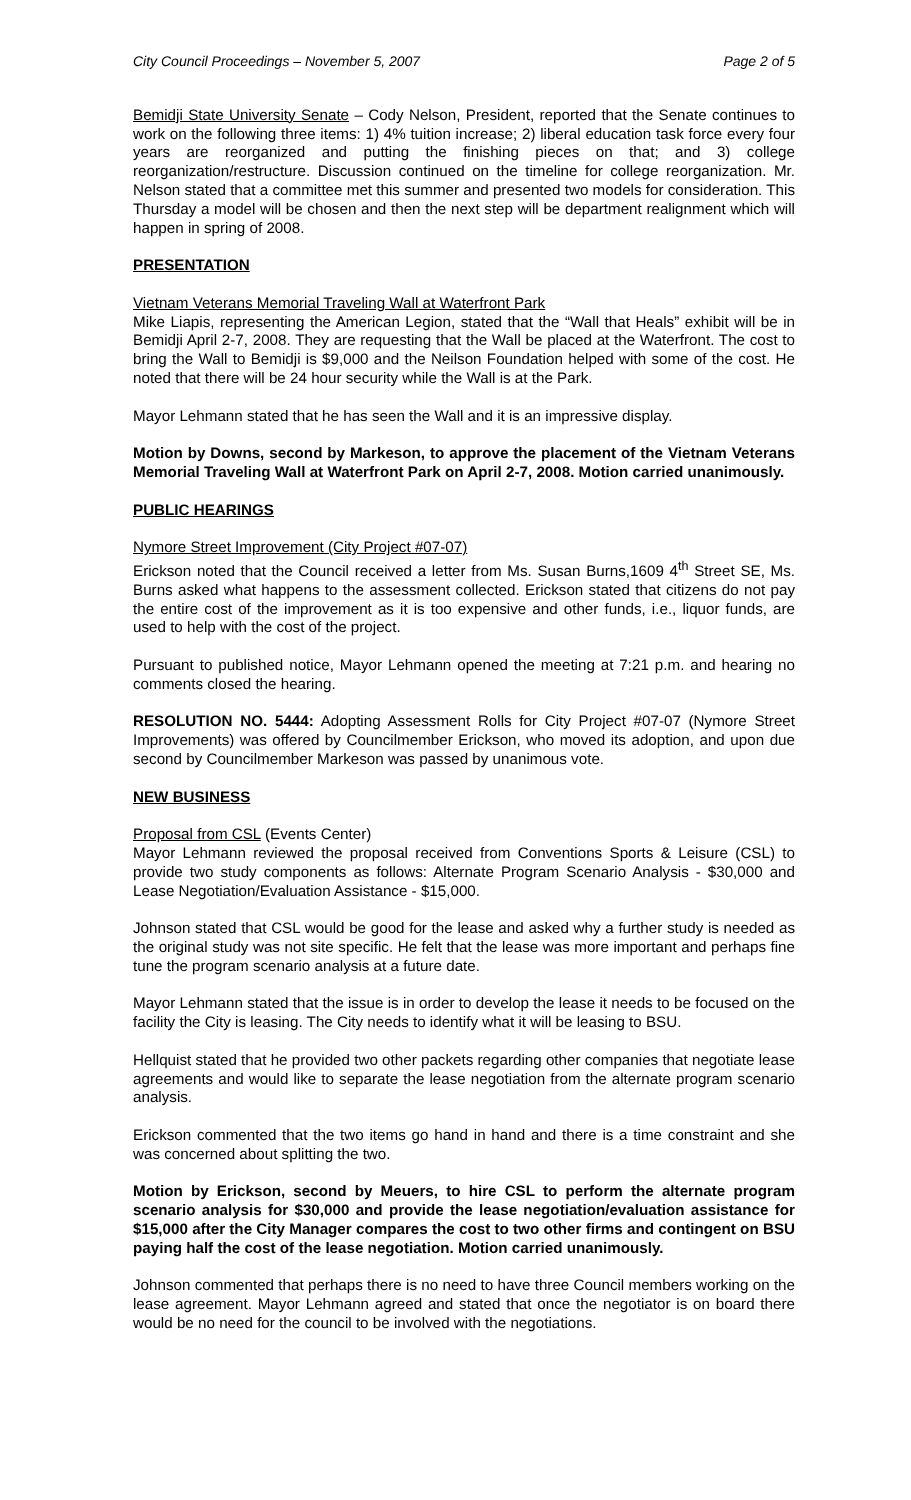City Council Proceedings – November 5, 2007 Page 2 of 5
Bemidji State University Senate – Cody Nelson, President, reported that the Senate continues to work on the following three items: 1) 4% tuition increase; 2) liberal education task force every four years are reorganized and putting the finishing pieces on that; and 3) college reorganization/restructure. Discussion continued on the timeline for college reorganization. Mr. Nelson stated that a committee met this summer and presented two models for consideration. This Thursday a model will be chosen and then the next step will be department realignment which will happen in spring of 2008.
PRESENTATION
Vietnam Veterans Memorial Traveling Wall at Waterfront Park
Mike Liapis, representing the American Legion, stated that the “Wall that Heals” exhibit will be in Bemidji April 2-7, 2008. They are requesting that the Wall be placed at the Waterfront. The cost to bring the Wall to Bemidji is $9,000 and the Neilson Foundation helped with some of the cost. He noted that there will be 24 hour security while the Wall is at the Park.
Mayor Lehmann stated that he has seen the Wall and it is an impressive display.
Motion by Downs, second by Markeson, to approve the placement of the Vietnam Veterans Memorial Traveling Wall at Waterfront Park on April 2-7, 2008. Motion carried unanimously.
PUBLIC HEARINGS
Nymore Street Improvement (City Project #07-07)
Erickson noted that the Council received a letter from Ms. Susan Burns,1609 4<sup>th</sup> Street SE, Ms. Burns asked what happens to the assessment collected. Erickson stated that citizens do not pay the entire cost of the improvement as it is too expensive and other funds, i.e., liquor funds, are used to help with the cost of the project.
Pursuant to published notice, Mayor Lehmann opened the meeting at 7:21 p.m. and hearing no comments closed the hearing.
RESOLUTION NO. 5444: Adopting Assessment Rolls for City Project #07-07 (Nymore Street Improvements) was offered by Councilmember Erickson, who moved its adoption, and upon due second by Councilmember Markeson was passed by unanimous vote.
NEW BUSINESS
Proposal from CSL (Events Center)
Mayor Lehmann reviewed the proposal received from Conventions Sports & Leisure (CSL) to provide two study components as follows: Alternate Program Scenario Analysis - $30,000 and Lease Negotiation/Evaluation Assistance - $15,000.
Johnson stated that CSL would be good for the lease and asked why a further study is needed as the original study was not site specific. He felt that the lease was more important and perhaps fine tune the program scenario analysis at a future date.
Mayor Lehmann stated that the issue is in order to develop the lease it needs to be focused on the facility the City is leasing. The City needs to identify what it will be leasing to BSU.
Hellquist stated that he provided two other packets regarding other companies that negotiate lease agreements and would like to separate the lease negotiation from the alternate program scenario analysis.
Erickson commented that the two items go hand in hand and there is a time constraint and she was concerned about splitting the two.
Motion by Erickson, second by Meuers, to hire CSL to perform the alternate program scenario analysis for $30,000 and provide the lease negotiation/evaluation assistance for $15,000 after the City Manager compares the cost to two other firms and contingent on BSU paying half the cost of the lease negotiation. Motion carried unanimously.
Johnson commented that perhaps there is no need to have three Council members working on the lease agreement. Mayor Lehmann agreed and stated that once the negotiator is on board there would be no need for the council to be involved with the negotiations.